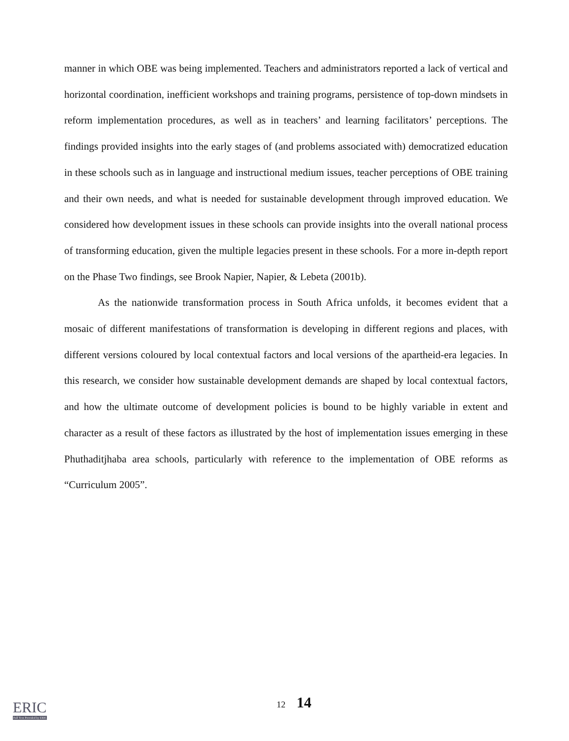manner in which OBE was being implemented. Teachers and administrators reported a lack of vertical and horizontal coordination, inefficient workshops and training programs, persistence of top-down mindsets in reform implementation procedures, as well as in teachers’ and learning facilitators’ perceptions. The findings provided insights into the early stages of (and problems associated with) democratized education in these schools such as in language and instructional medium issues, teacher perceptions of OBE training and their own needs, and what is needed for sustainable development through improved education. We considered how development issues in these schools can provide insights into the overall national process of transforming education, given the multiple legacies present in these schools. For a more in-depth report on the Phase Two findings, see Brook Napier, Napier, & Lebeta (2001b).
As the nationwide transformation process in South Africa unfolds, it becomes evident that a mosaic of different manifestations of transformation is developing in different regions and places, with different versions coloured by local contextual factors and local versions of the apartheid-era legacies. In this research, we consider how sustainable development demands are shaped by local contextual factors, and how the ultimate outcome of development policies is bound to be highly variable in extent and character as a result of these factors as illustrated by the host of implementation issues emerging in these Phuthaditjhaba area schools, particularly with reference to the implementation of OBE reforms as “Curriculum 2005”.
12 14
ERIC
Full Text Provided by ERIC